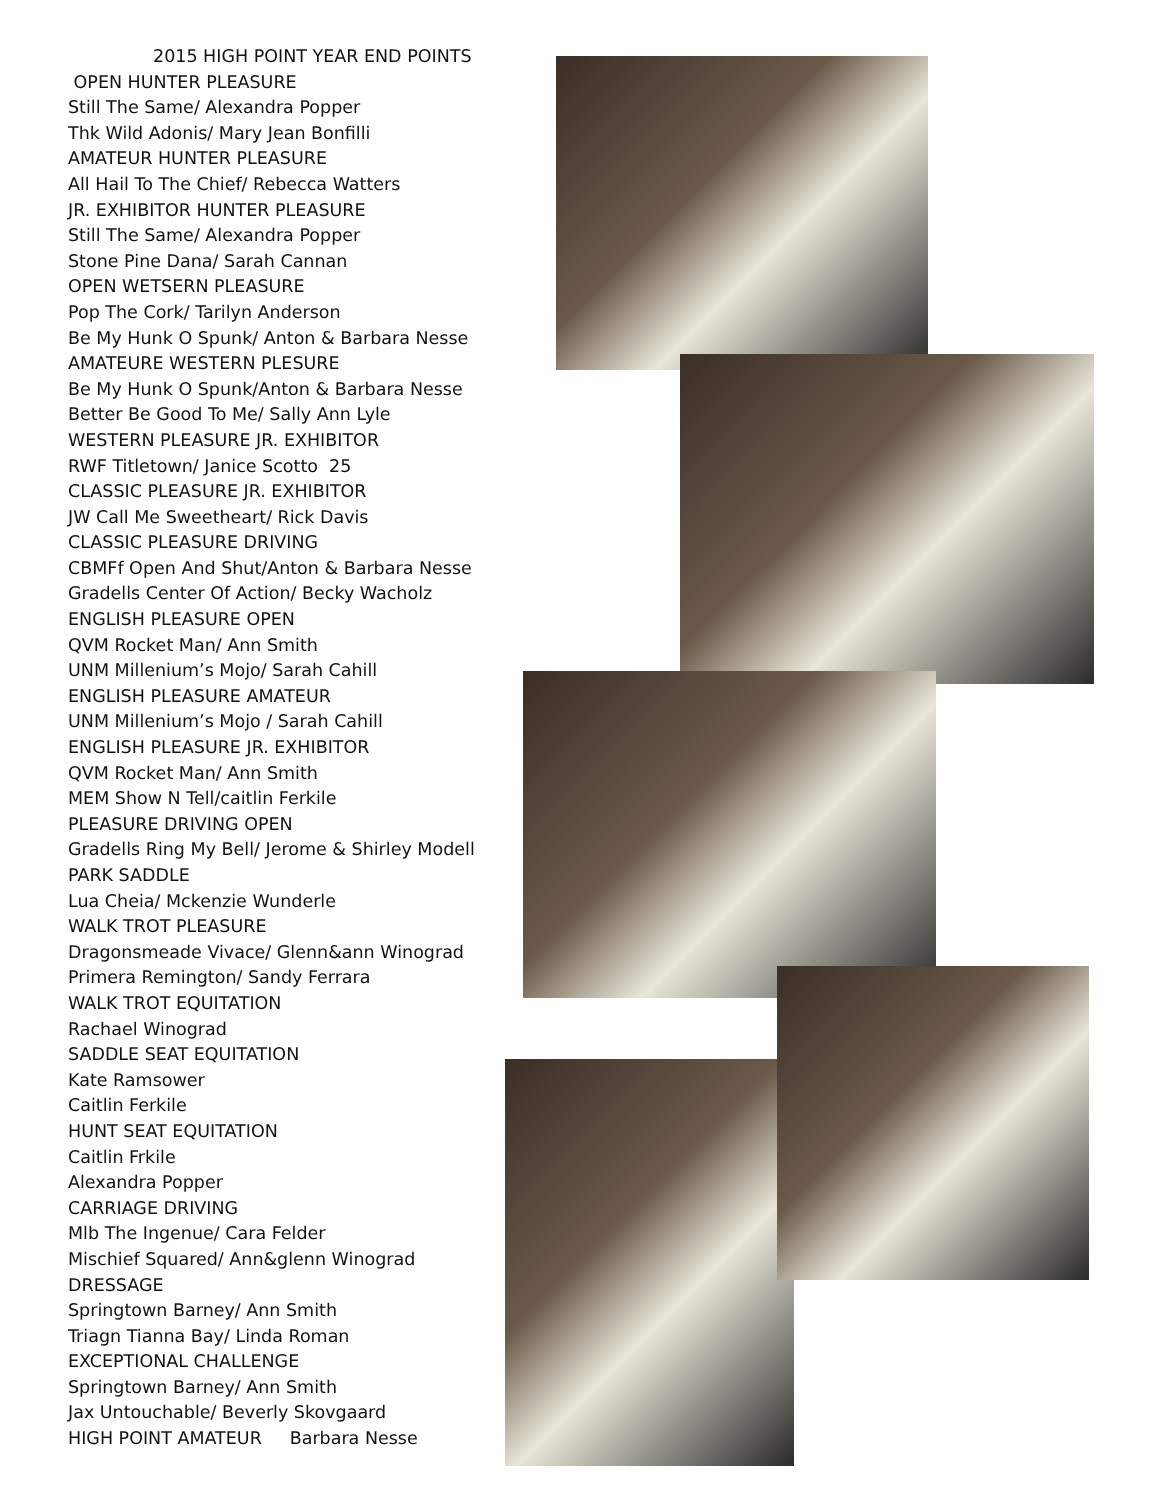2015 HIGH POINT YEAR END POINTS
OPEN HUNTER PLEASURE
Still The Same/ Alexandra Popper
Thk Wild Adonis/ Mary Jean Bonfilli
AMATEUR HUNTER PLEASURE
All Hail To The Chief/ Rebecca Watters
JR. EXHIBITOR HUNTER PLEASURE
Still The Same/ Alexandra Popper
Stone Pine Dana/ Sarah Cannan
OPEN WETSERN PLEASURE
Pop The Cork/ Tarilyn Anderson
Be My Hunk O Spunk/ Anton & Barbara Nesse
AMATEURE WESTERN PLESURE
Be My Hunk O Spunk/Anton & Barbara Nesse
Better Be Good To Me/ Sally Ann Lyle
WESTERN PLEASURE JR. EXHIBITOR
RWF Titletown/ Janice Scotto 25
CLASSIC PLEASURE JR. EXHIBITOR
JW Call Me Sweetheart/ Rick Davis
CLASSIC PLEASURE DRIVING
CBMFf Open And Shut/Anton & Barbara Nesse
Gradells Center Of Action/ Becky Wacholz
ENGLISH PLEASURE OPEN
QVM Rocket Man/ Ann Smith
UNM Millenium’s Mojo/ Sarah Cahill
ENGLISH PLEASURE AMATEUR
UNM Millenium’s Mojo / Sarah Cahill
ENGLISH PLEASURE JR. EXHIBITOR
QVM Rocket Man/ Ann Smith
MEM Show N Tell/caitlin Ferkile
PLEASURE DRIVING OPEN
Gradells Ring My Bell/ Jerome & Shirley Modell
PARK SADDLE
Lua Cheia/ Mckenzie Wunderle
WALK TROT PLEASURE
Dragonsmeade Vivace/ Glenn&ann Winograd
Primera Remington/ Sandy Ferrara
WALK TROT EQUITATION
Rachael Winograd
SADDLE SEAT EQUITATION
Kate Ramsower
Caitlin Ferkile
HUNT SEAT EQUITATION
Caitlin Frkile
Alexandra Popper
CARRIAGE DRIVING
Mlb The Ingenue/ Cara Felder
Mischief Squared/ Ann&glenn Winograd
DRESSAGE
Springtown Barney/ Ann Smith
Triagn Tianna Bay/ Linda Roman
EXCEPTIONAL CHALLENGE
Springtown Barney/ Ann Smith
Jax Untouchable/ Beverly Skovgaard
HIGH POINT AMATEUR Barbara Nesse